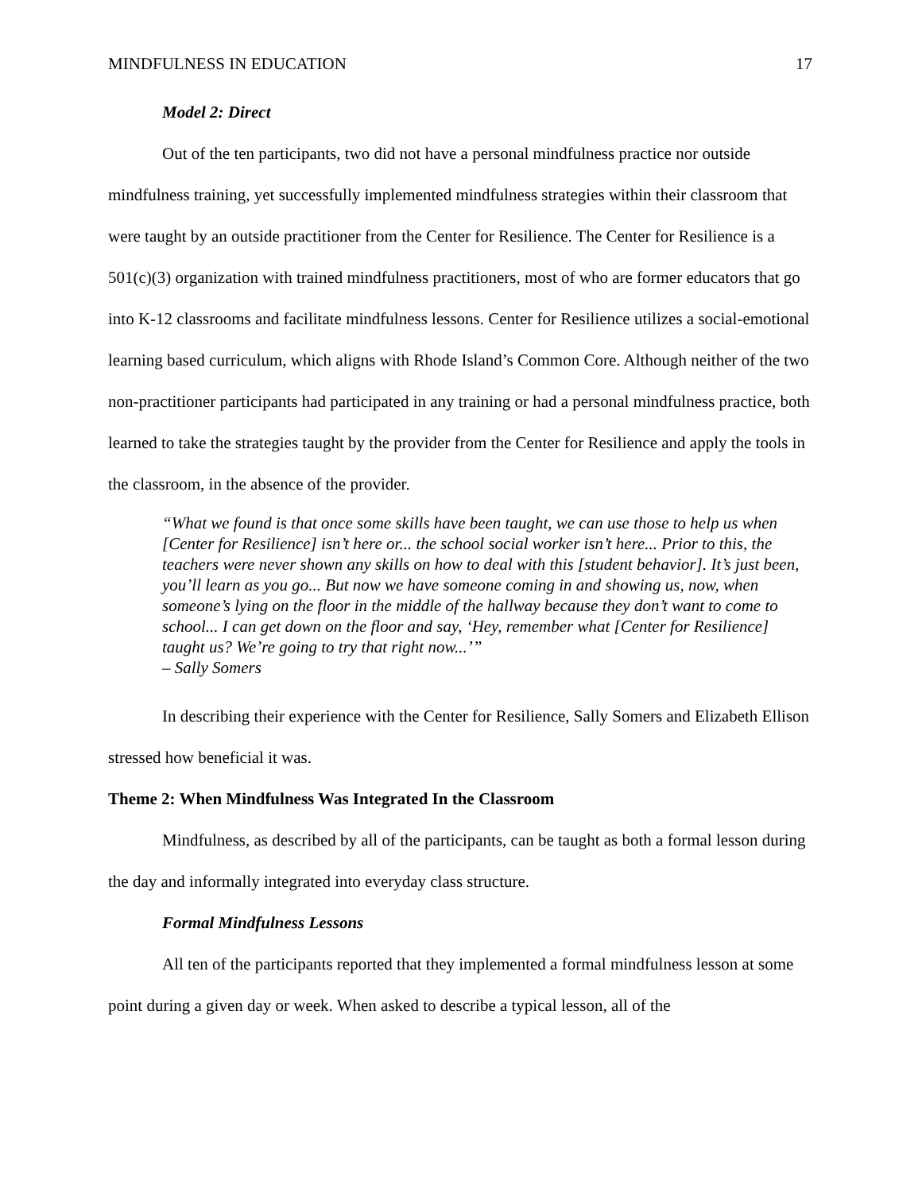MINDFULNESS IN EDUCATION 17
Model 2: Direct
Out of the ten participants, two did not have a personal mindfulness practice nor outside mindfulness training, yet successfully implemented mindfulness strategies within their classroom that were taught by an outside practitioner from the Center for Resilience. The Center for Resilience is a 501(c)(3) organization with trained mindfulness practitioners, most of who are former educators that go into K-12 classrooms and facilitate mindfulness lessons. Center for Resilience utilizes a social-emotional learning based curriculum, which aligns with Rhode Island’s Common Core. Although neither of the two non-practitioner participants had participated in any training or had a personal mindfulness practice, both learned to take the strategies taught by the provider from the Center for Resilience and apply the tools in the classroom, in the absence of the provider.
“What we found is that once some skills have been taught, we can use those to help us when [Center for Resilience] isn’t here or... the school social worker isn’t here... Prior to this, the teachers were never shown any skills on how to deal with this [student behavior]. It’s just been, you’ll learn as you go... But now we have someone coming in and showing us, now, when someone’s lying on the floor in the middle of the hallway because they don’t want to come to school... I can get down on the floor and say, ‘Hey, remember what [Center for Resilience] taught us? We’re going to try that right now...’”
– Sally Somers
In describing their experience with the Center for Resilience, Sally Somers and Elizabeth Ellison stressed how beneficial it was.
Theme 2: When Mindfulness Was Integrated In the Classroom
Mindfulness, as described by all of the participants, can be taught as both a formal lesson during the day and informally integrated into everyday class structure.
Formal Mindfulness Lessons
All ten of the participants reported that they implemented a formal mindfulness lesson at some point during a given day or week. When asked to describe a typical lesson, all of the